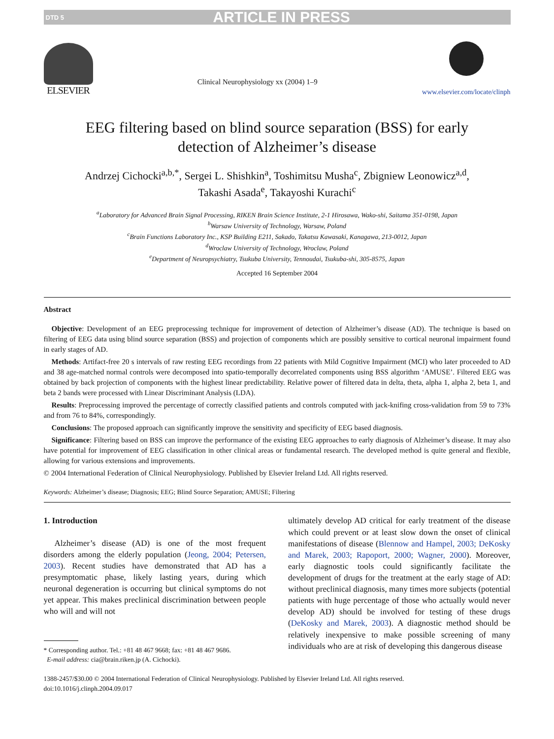DTD 5 ARTICLE IN PRESS
ELSEVIER
Clinical Neurophysiology xx (2004) 1–9
www.elsevier.com/locate/clinph
EEG filtering based on blind source separation (BSS) for early detection of Alzheimer’s disease
Andrzej Cichocki<sup>a,b,*</sup>, Sergei L. Shishkin<sup>a</sup>, Toshimitsu Musha<sup>c</sup>, Zbigniew Leonowicz<sup>a,d</sup>,
Takashi Asada<sup>e</sup>, Takayoshi Kurachi<sup>c</sup>
<sup>a</sup> Laboratory for Advanced Brain Signal Processing, RIKEN Brain Science Institute, 2-1 Hirosawa, Wako-shi, Saitama 351-0198, Japan
<sup>b</sup> Warsaw University of Technology, Warsaw, Poland
<sup>c</sup> Brain Functions Laboratory Inc., KSP Building E211, Sakado, Takatsu Kawasaki, Kanagawa, 213-0012, Japan
<sup>d</sup> Wroclaw University of Technology, Wroclaw, Poland
<sup>e</sup> Department of Neuropsychiatry, Tsukuba University, Tennoudai, Tsukuba-shi, 305-8575, Japan
Accepted 16 September 2004
Abstract
Objective: Development of an EEG preprocessing technique for improvement of detection of Alzheimer’s disease (AD). The technique is based on filtering of EEG data using blind source separation (BSS) and projection of components which are possibly sensitive to cortical neuronal impairment found in early stages of AD.
Methods: Artifact-free 20 s intervals of raw resting EEG recordings from 22 patients with Mild Cognitive Impairment (MCI) who later proceeded to AD and 38 age-matched normal controls were decomposed into spatio-temporally decorrelated components using BSS algorithm ‘AMUSE’. Filtered EEG was obtained by back projection of components with the highest linear predictability. Relative power of filtered data in delta, theta, alpha 1, alpha 2, beta 1, and beta 2 bands were processed with Linear Discriminant Analysis (LDA).
Results: Preprocessing improved the percentage of correctly classified patients and controls computed with jack-knifing cross-validation from 59 to 73% and from 76 to 84%, correspondingly.
Conclusions: The proposed approach can significantly improve the sensitivity and specificity of EEG based diagnosis.
Significance: Filtering based on BSS can improve the performance of the existing EEG approaches to early diagnosis of Alzheimer’s disease. It may also have potential for improvement of EEG classification in other clinical areas or fundamental research. The developed method is quite general and flexible, allowing for various extensions and improvements.
© 2004 International Federation of Clinical Neurophysiology. Published by Elsevier Ireland Ltd. All rights reserved.
Keywords: Alzheimer’s disease; Diagnosis; EEG; Blind Source Separation; AMUSE; Filtering
1. Introduction
Alzheimer’s disease (AD) is one of the most frequent disorders among the elderly population (Jeong, 2004; Petersen, 2003). Recent studies have demonstrated that AD has a presymptomatic phase, likely lasting years, during which neuronal degeneration is occurring but clinical symptoms do not yet appear. This makes preclinical discrimination between people who will and will not
* Corresponding author. Tel.: +81 48 467 9668; fax: +81 48 467 9686.
E-mail address: cia@brain.riken.jp (A. Cichocki).
ultimately develop AD critical for early treatment of the disease which could prevent or at least slow down the onset of clinical manifestations of disease (Blennow and Hampel, 2003; DeKosky and Marek, 2003; Rapoport, 2000; Wagner, 2000). Moreover, early diagnostic tools could significantly facilitate the development of drugs for the treatment at the early stage of AD: without preclinical diagnosis, many times more subjects (potential patients with huge percentage of those who actually would never develop AD) should be involved for testing of these drugs (DeKosky and Marek, 2003). A diagnostic method should be relatively inexpensive to make possible screening of many individuals who are at risk of developing this dangerous disease
1388-2457/$30.00 © 2004 International Federation of Clinical Neurophysiology. Published by Elsevier Ireland Ltd. All rights reserved.
doi:10.1016/j.clinph.2004.09.017